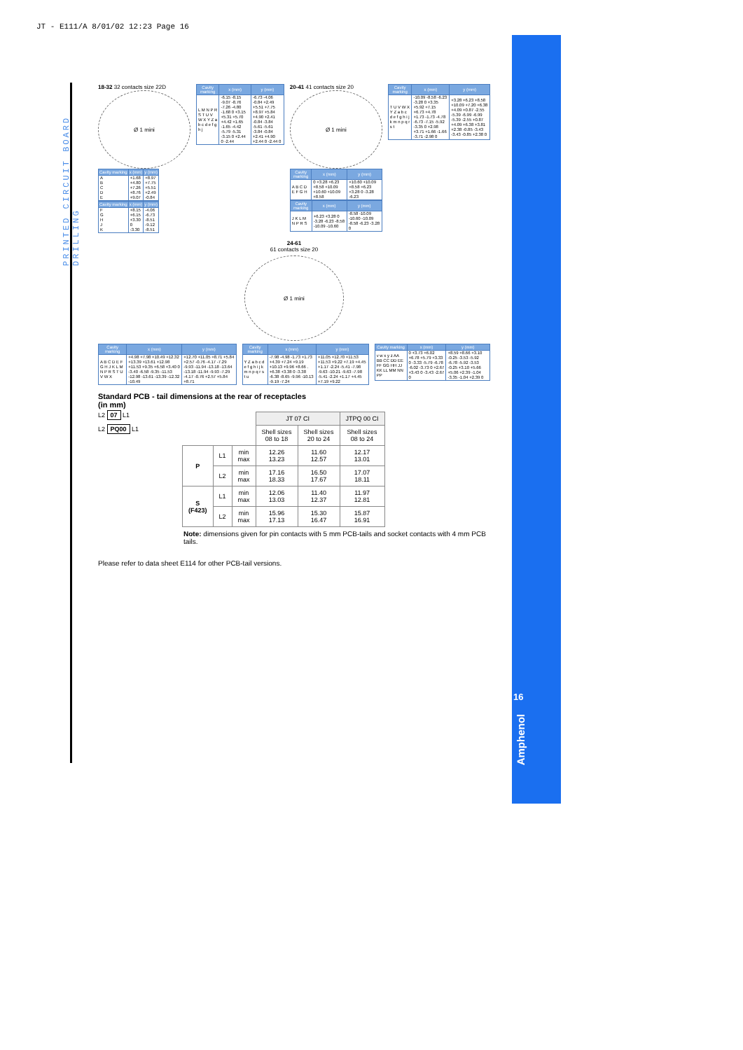JT - E111/A 8/01/02 12:23 Page 16
PRINTED CIRCUIT BOARD DRILLING
16
Amphenol
18-32 32 contacts size 22D
Ø 1 mini
| Cavity marking | x (mm) | y (mm) |
| --- | --- | --- |
| A B C D E | +1.68 +4.80 +7.26 +8.76 +9.07 | +8.97 +7.75 +5.51 +2.49 -0.84 |
| Cavity marking | x (mm) | y (mm) |
| --- | --- | --- |
| F G H J K | +8.15 +6.15 +3.30 0 -3.30 | -4.06 -6.73 -8.51 -9.12 -8.51 |
| Cavity marking | x (mm) | y (mm) |
| --- | --- | --- |
| L M N P R S T U V W X Y Z a b c d e f g h j | -6.15 -8.15 -9.07 -8.76 -7.26 -4.80 -1.68 0 +3.15 +5.31 +5.70 +4.42 +1.65 -1.65 -4.42 -5.79 -5.31 -3.15 0 +2.44 0 -2.44 | -6.73 -4.06 -0.84 +2.49 +5.51 +7.75 +8.97 +5.84 +4.90 +2.41 -0.84 -3.84 -5.61 -5.61 -3.84 -0.84 +2.41 +4.90 +2.44 0 -2.44 0 |
20-41 41 contacts size 20
Ø 1 mini
| Cavity marking | x (mm) | y (mm) |
| --- | --- | --- |
| A B C D E F G H | 0 +3.28 +6.23 +8.58 +10.09 +10.60 +10.09 +8.58 | +10.60 +10.09 +8.58 +6.23 +3.28 0 -3.28 -6.23 |
| Cavity marking | x (mm) | y (mm) |
| --- | --- | --- |
| J K L M N P R S | +6.23 +3.28 0 -3.28 -6.23 -8.58 -10.09 -10.60 | -8.58 -10.09 -10.60 -10.09 -8.58 -6.23 -3.28 0 |
| Cavity marking | x (mm) | y (mm) |
| --- | --- | --- |
| T U V W X Y Z a b c d e f g h i j k m n p q r s t | -10.09 -8.58 -6.23 -3.28 0 +3.35 +5.92 +7.15 +6.73 +4.78 +1.73 -1.73 -4.78 -6.73 -7.15 -5.92 -3.35 0 +2.98 +3.71 +1.66 -1.66 -3.71 -2.98 0 | +3.28 +6.23 +8.58 +10.09 +7.20 +6.38 +4.09 +0.87 -2.55 -5.39 -6.99 -6.99 -5.39 -2.55 +0.87 +4.09 +6.38 +3.81 +2.38 -0.85 -3.43 -3.43 -0.85 +2.38 0 |
24-61
61 contacts size 20
Ø 1 mini
| Cavity marking | x (mm) | y (mm) |
| --- | --- | --- |
| A B C D E F G H J K L M N P R S T U V W X | +4.98 +7.98 +10.49 +12.32 +13.39 +13.61 +12.98 +11.53 +9.35 +6.58 +3.40 0 -3.40 -6.58 -9.35 -11.53 -12.98 -13.61 -13.39 -12.32 -10.49 | +12.70 +11.05 +8.71 +5.84 +2.57 -0.76 -4.17 -7.29 -9.93 -11.94 -13.18 -13.64 -13.18 -11.94 -9.93 -7.29 -4.17 -0.76 +2.57 +5.84 +8.71 |
| Cavity marking | x (mm) | y (mm) |
| --- | --- | --- |
| Y Z a b c d e f g h i j k m n p q r s t u | -7.98 -4.98 -1.73 +1.73 +4.39 +7.24 +9.19 +10.13 +9.96 +8.66 . +6.38 +3.38 0 -3.38 -6.38 -8.65 -9.96 -10.13 -9.19 -7.24 | +11.05 +12.70 +11.53 +11.53 +9.22 +7.19 +4.45 +1.17 -2.24 -5.41 -7.98 -9.63 -10.21 -9.63 -7.98 -5.41 -2.24 +1.17 +4.45 +7.19 +9.22 |
| Cavity marking | x (mm) | y (mm) |
| --- | --- | --- |
| v w x y z AA BB CC DD EE FF GG HH JJ KK LL MM NN PP | 0 +3.73 +6.02 +6.78 +5.79 +3.33 0 -3.33 -5.79 -6.78 -6.02 -3.73 0 +2.67 +3.43 0 -3.43 -2.67 0 | +8.59 +8.66 +3.10 -0.25 -3.53 -5.92 -6.78 -5.92 -3.53 -0.25 +3.10 +5.66 +5.06 +2.39 -1.04 -3.35 -1.04 +2.39 0 |
Standard PCB - tail dimensions at the rear of receptacles
(in mm)
L2 07 L1
L2 PQ00 L1
| | | | JT 07 CI | | JTPQ 00 CI |
| | | | Shell sizes 08 to 18 | Shell sizes 20 to 24 | Shell sizes 08 to 24 |
| P | L1 | min max | 12.26 13.23 | 11.60 12.57 | 12.17 13.01 |
| | L2 | min max | 17.16 18.33 | 16.50 17.67 | 17.07 18.11 |
| S (F423) | L1 | min max | 12.06 13.03 | 11.40 12.37 | 11.97 12.81 |
| | L2 | min max | 15.96 17.13 | 15.30 16.47 | 15.87 16.91 |
Note: dimensions given for pin contacts with 5 mm PCB-tails and socket contacts with 4 mm PCB tails.
Please refer to data sheet E114 for other PCB-tail versions.